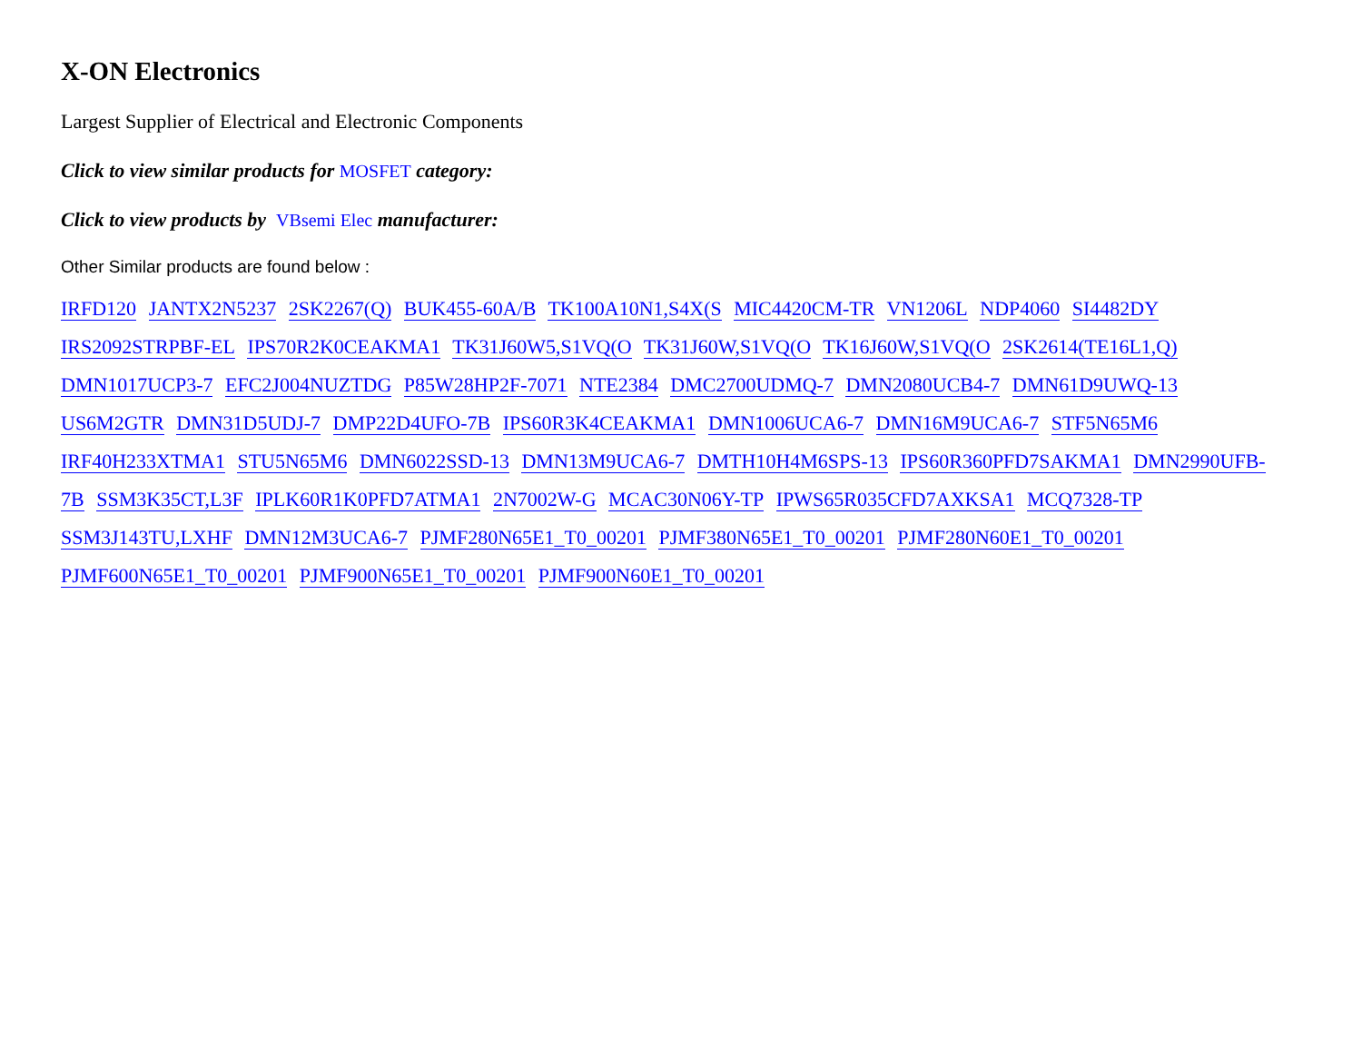X-ON Electronics
Largest Supplier of Electrical and Electronic Components
Click to view similar products for MOSFET category:
Click to view products by VBsemi Elec manufacturer:
Other Similar products are found below :
IRFD120 JANTX2N5237 2SK2267(Q) BUK455-60A/B TK100A10N1,S4X(S MIC4420CM-TR VN1206L NDP4060 SI4482DY IRS2092STRPBF-EL IPS70R2K0CEAKMA1 TK31J60W5,S1VQ(O TK31J60W,S1VQ(O TK16J60W,S1VQ(O 2SK2614(TE16L1,Q) DMN1017UCP3-7 EFC2J004NUZTDG P85W28HP2F-7071 NTE2384 DMC2700UDMQ-7 DMN2080UCB4-7 DMN61D9UWQ-13 US6M2GTR DMN31D5UDJ-7 DMP22D4UFO-7B IPS60R3K4CEAKMA1 DMN1006UCA6-7 DMN16M9UCA6-7 STF5N65M6 IRF40H233XTMA1 STU5N65M6 DMN6022SSD-13 DMN13M9UCA6-7 DMTH10H4M6SPS-13 IPS60R360PFD7SAKMA1 DMN2990UFB-7B SSM3K35CT,L3F IPLK60R1K0PFD7ATMA1 2N7002W-G MCAC30N06Y-TP IPWS65R035CFD7AXKSA1 MCQ7328-TP SSM3J143TU,LXHF DMN12M3UCA6-7 PJMF280N65E1_T0_00201 PJMF380N65E1_T0_00201 PJMF280N60E1_T0_00201 PJMF600N65E1_T0_00201 PJMF900N65E1_T0_00201 PJMF900N60E1_T0_00201